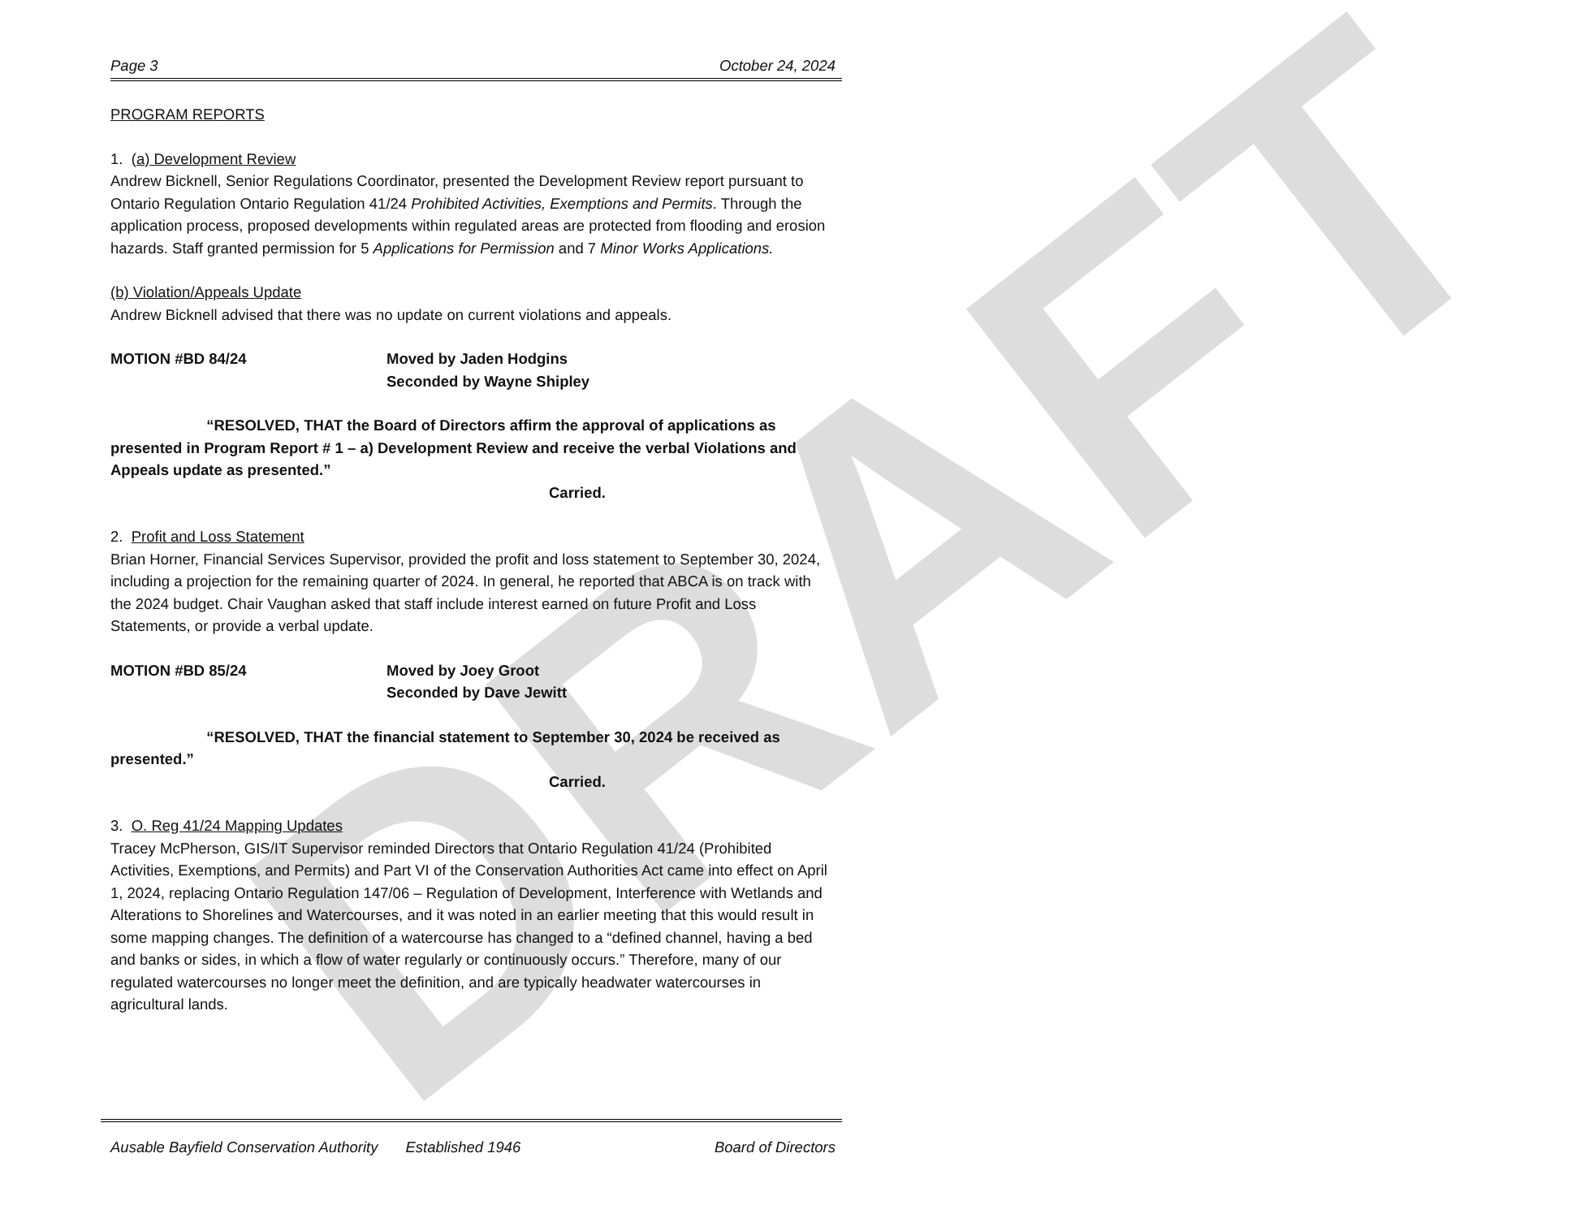DRAFT
Page 3 October 24, 2024
PROGRAM REPORTS
1. (a) Development Review
Andrew Bicknell, Senior Regulations Coordinator, presented the Development Review report pursuant to Ontario Regulation Ontario Regulation 41/24 Prohibited Activities, Exemptions and Permits. Through the application process, proposed developments within regulated areas are protected from flooding and erosion hazards. Staff granted permission for 5 Applications for Permission and 7 Minor Works Applications.
(b) Violation/Appeals Update
Andrew Bicknell advised that there was no update on current violations and appeals.
MOTION #BD 84/24 Moved by Jaden Hodgins
Seconded by Wayne Shipley
“RESOLVED, THAT the Board of Directors affirm the approval of applications as presented in Program Report # 1 – a) Development Review and receive the verbal Violations and Appeals update as presented.”
Carried.
2. Profit and Loss Statement
Brian Horner, Financial Services Supervisor, provided the profit and loss statement to September 30, 2024, including a projection for the remaining quarter of 2024. In general, he reported that ABCA is on track with the 2024 budget. Chair Vaughan asked that staff include interest earned on future Profit and Loss Statements, or provide a verbal update.
MOTION #BD 85/24 Moved by Joey Groot
Seconded by Dave Jewitt
“RESOLVED, THAT the financial statement to September 30, 2024 be received as presented.”
Carried.
3. O. Reg 41/24 Mapping Updates
Tracey McPherson, GIS/IT Supervisor reminded Directors that Ontario Regulation 41/24 (Prohibited Activities, Exemptions, and Permits) and Part VI of the Conservation Authorities Act came into effect on April 1, 2024, replacing Ontario Regulation 147/06 – Regulation of Development, Interference with Wetlands and Alterations to Shorelines and Watercourses, and it was noted in an earlier meeting that this would result in some mapping changes. The definition of a watercourse has changed to a “defined channel, having a bed and banks or sides, in which a flow of water regularly or continuously occurs.” Therefore, many of our regulated watercourses no longer meet the definition, and are typically headwater watercourses in agricultural lands.
Ausable Bayfield Conservation Authority Established 1946 Board of Directors